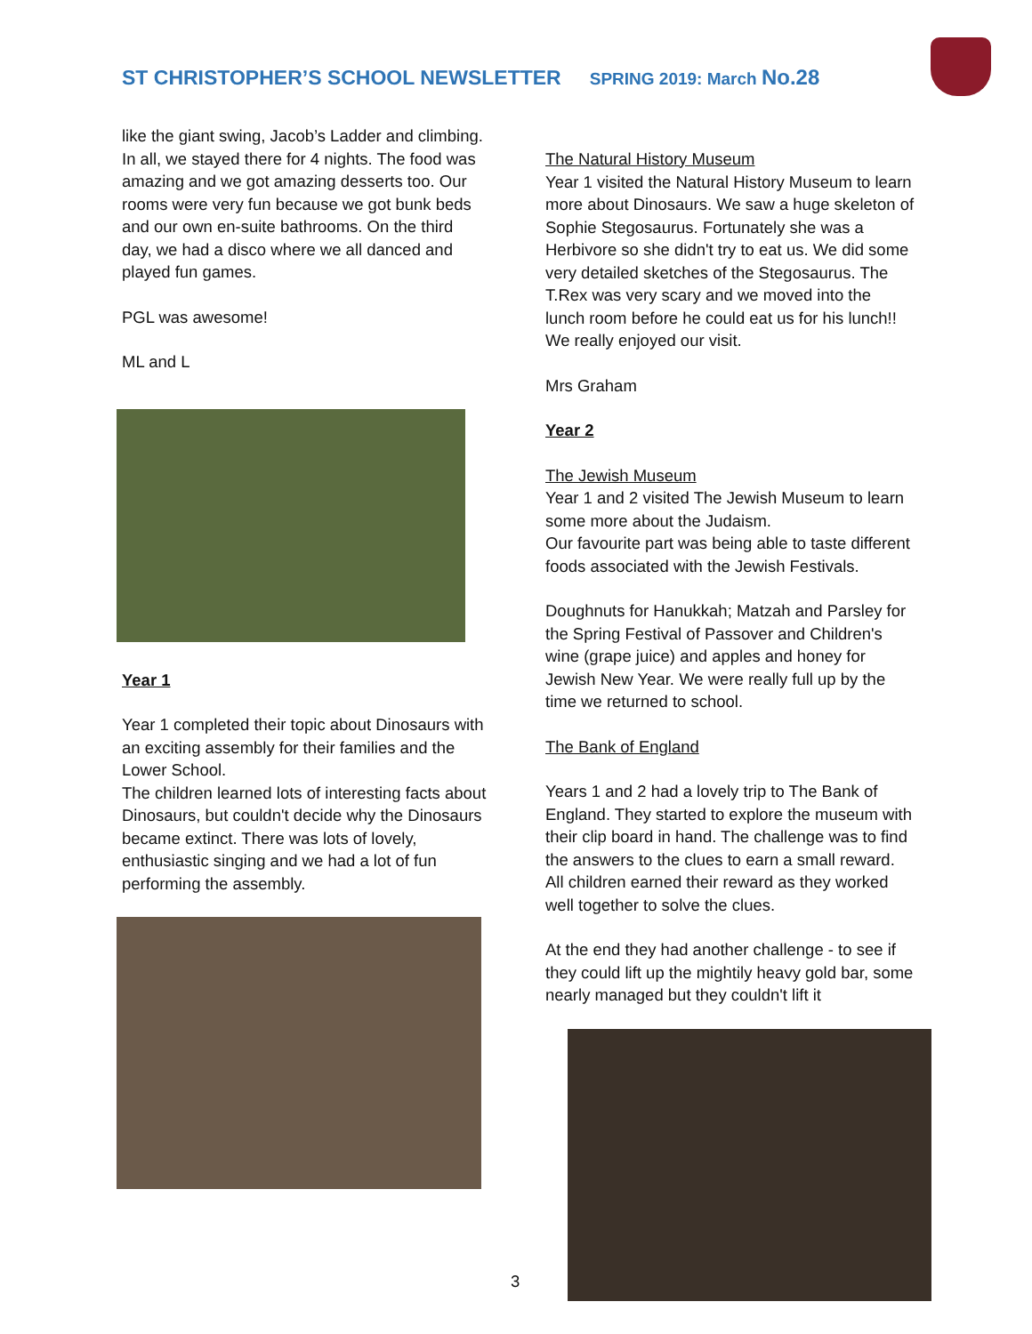ST CHRISTOPHER’S SCHOOL NEWSLETTER SPRING 2019: March No.28
like the giant swing, Jacob’s Ladder and climbing. In all, we stayed there for 4 nights. The food was amazing and we got amazing desserts too. Our rooms were very fun because we got bunk beds and our own en-suite bathrooms. On the third day, we had a disco where we all danced and played fun games.
PGL was awesome!
ML and L
Year 1
Year 1 completed their topic about Dinosaurs with an exciting assembly for their families and the Lower School.
The children learned lots of interesting facts about Dinosaurs, but couldn't decide why the Dinosaurs became extinct. There was lots of lovely, enthusiastic singing and we had a lot of fun performing the assembly.
The Natural History Museum
Year 1 visited the Natural History Museum to learn more about Dinosaurs. We saw a huge skeleton of Sophie Stegosaurus. Fortunately she was a Herbivore so she didn't try to eat us. We did some very detailed sketches of the Stegosaurus. The T.Rex was very scary and we moved into the lunch room before he could eat us for his lunch!! We really enjoyed our visit.
Mrs Graham
Year 2
The Jewish Museum
Year 1 and 2 visited The Jewish Museum to learn some more about the Judaism.
Our favourite part was being able to taste different foods associated with the Jewish Festivals.
Doughnuts for Hanukkah; Matzah and Parsley for the Spring Festival of Passover and Children's wine (grape juice) and apples and honey for Jewish New Year. We were really full up by the time we returned to school.
The Bank of England
Years 1 and 2 had a lovely trip to The Bank of England. They started to explore the museum with their clip board in hand. The challenge was to find the answers to the clues to earn a small reward. All children earned their reward as they worked well together to solve the clues.
At the end they had another challenge - to see if they could lift up the mightily heavy gold bar, some nearly managed but they couldn't lift it
3